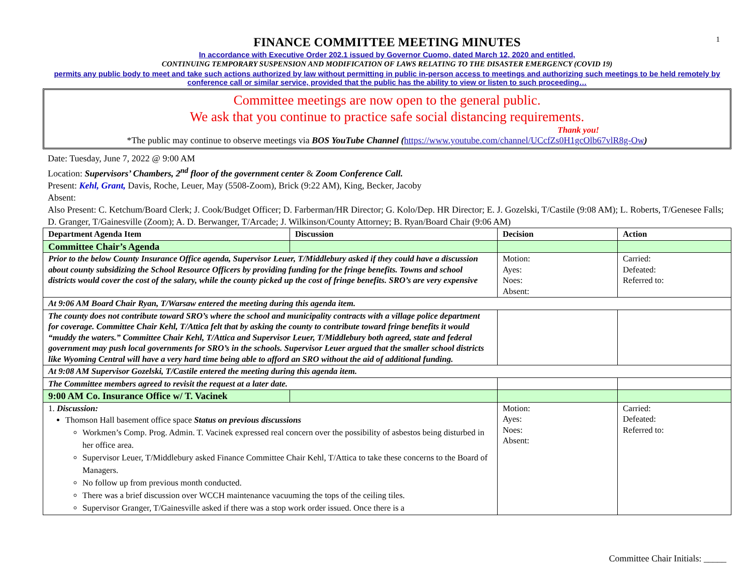1
FINANCE COMMITTEE MEETING MINUTES
In accordance with Executive Order 202.1 issued by Governor Cuomo, dated March 12, 2020 and entitled,
CONTINUING TEMPORARY SUSPENSION AND MODIFICATION OF LAWS RELATING TO THE DISASTER EMERGENCY (COVID 19)
permits any public body to meet and take such actions authorized by law without permitting in public in-person access to meetings and authorizing such meetings to be held remotely by conference call or similar service, provided that the public has the ability to view or listen to such proceeding…
Committee meetings are now open to the general public.
We ask that you continue to practice safe social distancing requirements.
Thank you!
*The public may continue to observe meetings via BOS YouTube Channel (https://www.youtube.com/channel/UCcfZs0H1gcOlb67vlR8g-Ow)
Date: Tuesday, June 7, 2022 @ 9:00 AM
Location: Supervisors’ Chambers, 2<sup>nd</sup> floor of the government center & Zoom Conference Call.
Present: Kehl, Grant, Davis, Roche, Leuer, May (5508-Zoom), Brick (9:22 AM), King, Becker, Jacoby
Absent:
Also Present: C. Ketchum/Board Clerk; J. Cook/Budget Officer; D. Farberman/HR Director; G. Kolo/Dep. HR Director; E. J. Gozelski, T/Castile (9:08 AM); L. Roberts, T/Genesee Falls; D. Granger, T/Gainesville (Zoom); A. D. Berwanger, T/Arcade; J. Wilkinson/County Attorney; B. Ryan/Board Chair (9:06 AM)
| Department Agenda Item | Discussion | Decision | Action |
| --- | --- | --- | --- |
| Committee Chair’s Agenda | | | |
| Prior to the below County Insurance Office agenda, Supervisor Leuer, T/Middlebury asked if they could have a discussion about county subsidizing the School Resource Officers by providing funding for the fringe benefits. Towns and school districts would cover the cost of the salary, while the county picked up the cost of fringe benefits. SRO’s are very expensive | | Motion: Ayes: Noes: Absent: | Carried: Defeated: Referred to: |
| At 9:06 AM Board Chair Ryan, T/Warsaw entered the meeting during this agenda item. | | | |
| The county does not contribute toward SRO’s where the school and municipality contracts with a village police department for coverage. Committee Chair Kehl, T/Attica felt that by asking the county to contribute toward fringe benefits it would “muddy the waters.” Committee Chair Kehl, T/Attica and Supervisor Leuer, T/Middlebury both agreed, state and federal government may push local governments for SRO’s in the schools. Supervisor Leuer argued that the smaller school districts like Wyoming Central will have a very hard time being able to afford an SRO without the aid of additional funding. | | | |
| At 9:08 AM Supervisor Gozelski, T/Castile entered the meeting during this agenda item. | | | |
| The Committee members agreed to revisit the request at a later date. | | | |
| 9:00 AM Co. Insurance Office w/ T. Vacinek | | | |
| 1. Discussion: Thomson Hall basement office space Status on previous discussions Workmen’s Comp. Prog. Admin. T. Vacinek expressed real concern over the possibility of asbestos being disturbed in her office area. Supervisor Leuer, T/Middlebury asked Finance Committee Chair Kehl, T/Attica to take these concerns to the Board of Managers. No follow up from previous month conducted. There was a brief discussion over WCCH maintenance vacuuming the tops of the ceiling tiles. Supervisor Granger, T/Gainesville asked if there was a stop work order issued. Once there is a | | Motion: Ayes: Noes: Absent: | Carried: Defeated: Referred to: |
Committee Chair Initials: _____